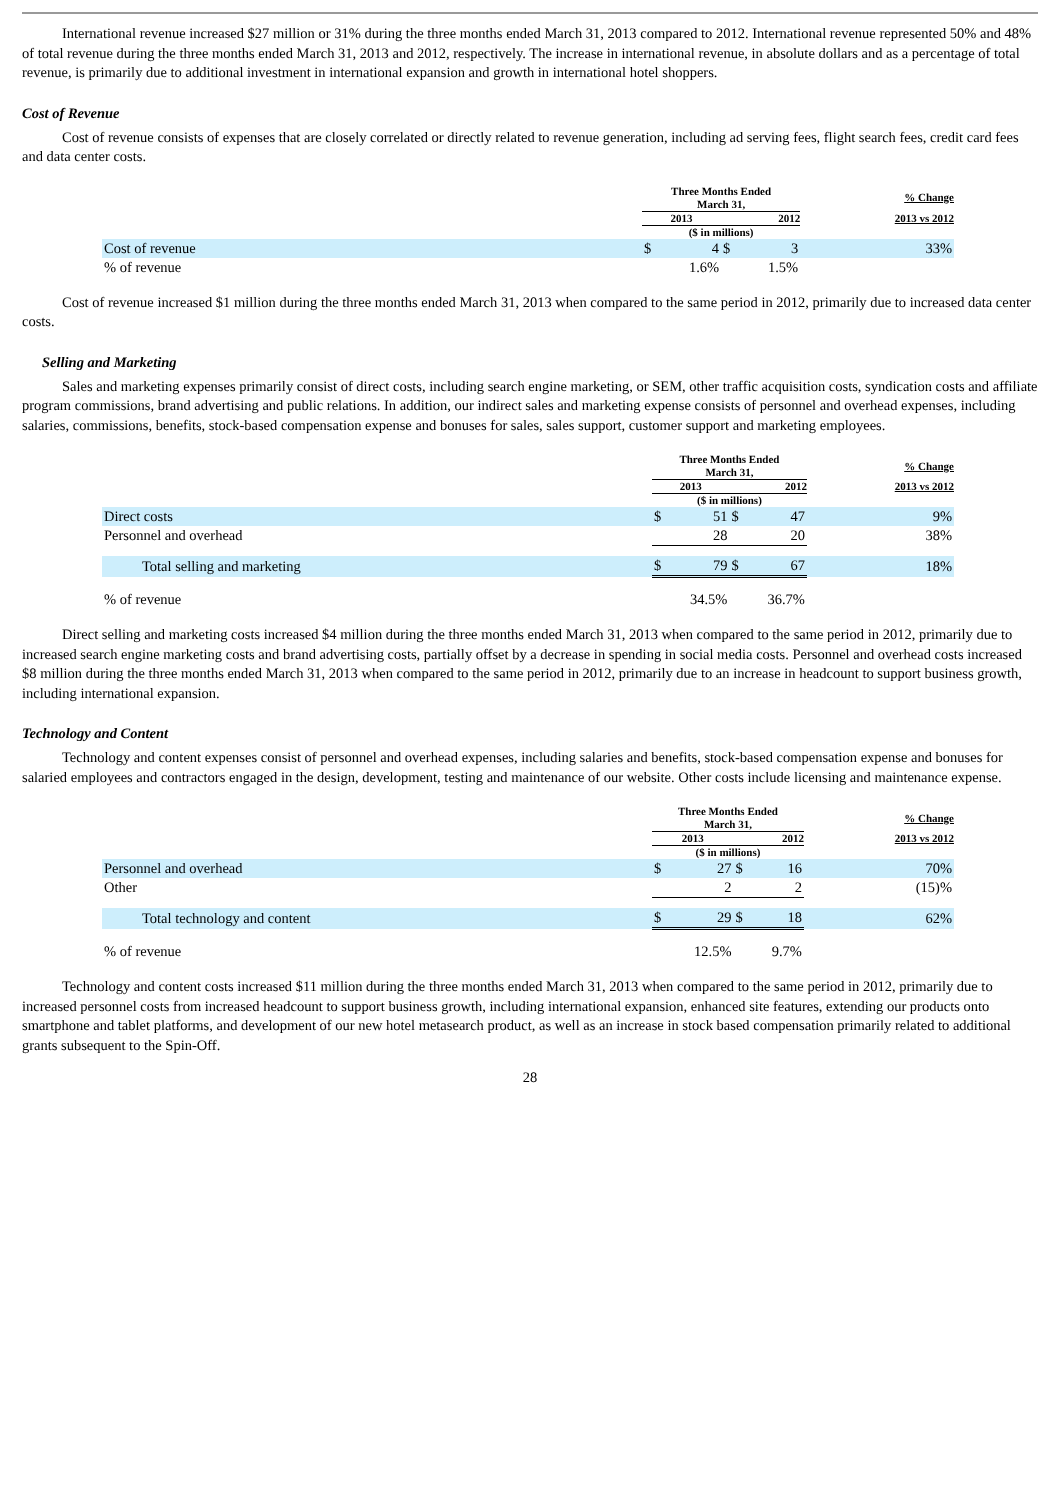International revenue increased $27 million or 31% during the three months ended March 31, 2013 compared to 2012. International revenue represented 50% and 48% of total revenue during the three months ended March 31, 2013 and 2012, respectively. The increase in international revenue, in absolute dollars and as a percentage of total revenue, is primarily due to additional investment in international expansion and growth in international hotel shoppers.
Cost of Revenue
Cost of revenue consists of expenses that are closely correlated or directly related to revenue generation, including ad serving fees, flight search fees, credit card fees and data center costs.
| | Three Months Ended March 31, | | | | | % Change |
| --- | --- | --- | --- | --- | --- | --- |
| | 2013 | | 2012 | | | 2013 vs 2012 |
| | ($ in millions) | | | | | |
| Cost of revenue | $ | 4 | $ | 3 | | 33% |
| % of revenue | | 1.6% | | 1.5% | | |
Cost of revenue increased $1 million during the three months ended March 31, 2013 when compared to the same period in 2012, primarily due to increased data center costs.
Selling and Marketing
Sales and marketing expenses primarily consist of direct costs, including search engine marketing, or SEM, other traffic acquisition costs, syndication costs and affiliate program commissions, brand advertising and public relations. In addition, our indirect sales and marketing expense consists of personnel and overhead expenses, including salaries, commissions, benefits, stock-based compensation expense and bonuses for sales, sales support, customer support and marketing employees.
| | Three Months Ended March 31, | | | | | % Change |
| --- | --- | --- | --- | --- | --- | --- |
| | 2013 | | 2012 | | | 2013 vs 2012 |
| | ($ in millions) | | | | | |
| Direct costs | $ | 51 | $ | 47 | | 9% |
| Personnel and overhead | | 28 | | 20 | | 38% |
| Total selling and marketing | $ | 79 | $ | 67 | | 18% |
| % of revenue | | 34.5% | | 36.7% | | |
Direct selling and marketing costs increased $4 million during the three months ended March 31, 2013 when compared to the same period in 2012, primarily due to increased search engine marketing costs and brand advertising costs, partially offset by a decrease in spending in social media costs. Personnel and overhead costs increased $8 million during the three months ended March 31, 2013 when compared to the same period in 2012, primarily due to an increase in headcount to support business growth, including international expansion.
Technology and Content
Technology and content expenses consist of personnel and overhead expenses, including salaries and benefits, stock-based compensation expense and bonuses for salaried employees and contractors engaged in the design, development, testing and maintenance of our website. Other costs include licensing and maintenance expense.
| | Three Months Ended March 31, | | | | | % Change |
| --- | --- | --- | --- | --- | --- | --- |
| | 2013 | | 2012 | | | 2013 vs 2012 |
| | ($ in millions) | | | | | |
| Personnel and overhead | $ | 27 | $ | 16 | | 70% |
| Other | | 2 | | 2 | | (15)% |
| Total technology and content | $ | 29 | $ | 18 | | 62% |
| % of revenue | | 12.5% | | 9.7% | | |
Technology and content costs increased $11 million during the three months ended March 31, 2013 when compared to the same period in 2012, primarily due to increased personnel costs from increased headcount to support business growth, including international expansion, enhanced site features, extending our products onto smartphone and tablet platforms, and development of our new hotel metasearch product, as well as an increase in stock based compensation primarily related to additional grants subsequent to the Spin-Off.
28